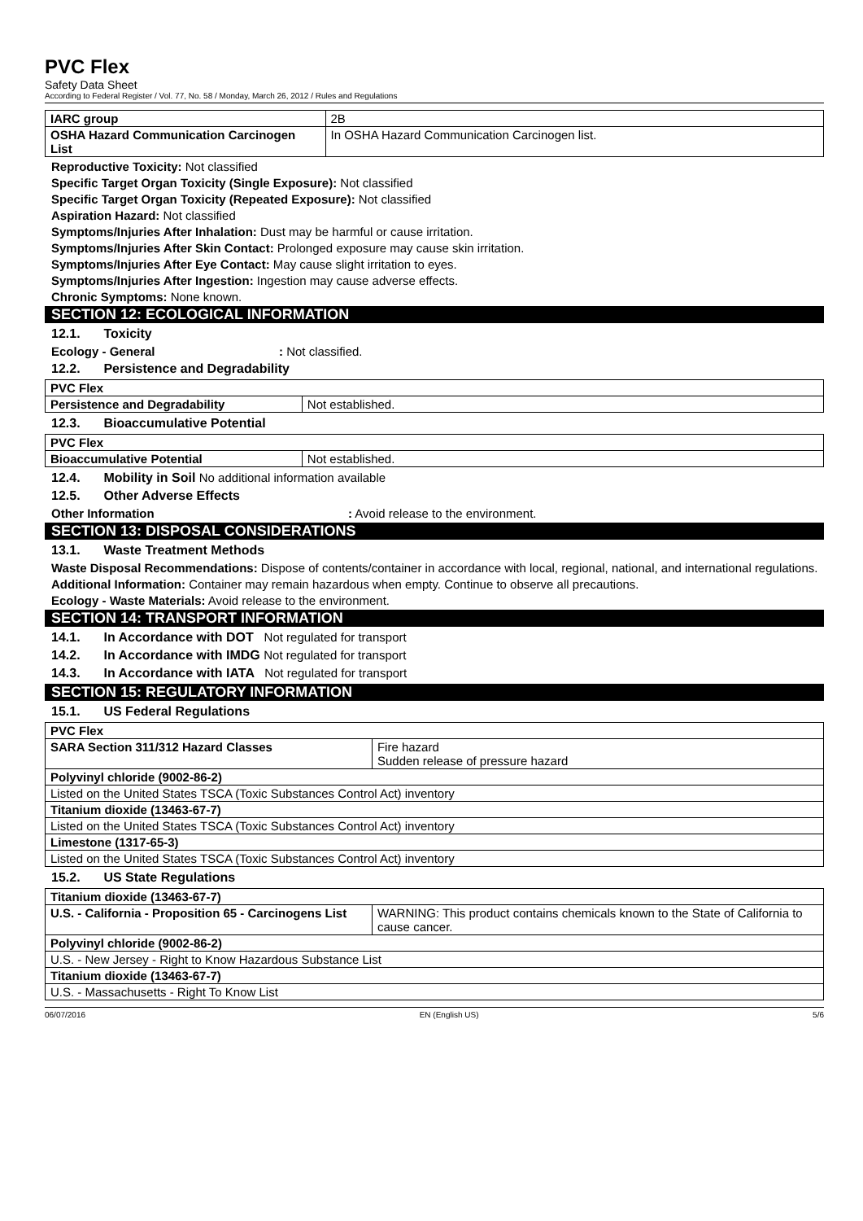PVC Flex
Safety Data Sheet
According to Federal Register / Vol. 77, No. 58 / Monday, March 26, 2012 / Rules and Regulations
| IARC group | 2B |
| OSHA Hazard Communication Carcinogen List | In OSHA Hazard Communication Carcinogen list. |
Reproductive Toxicity: Not classified
Specific Target Organ Toxicity (Single Exposure): Not classified
Specific Target Organ Toxicity (Repeated Exposure): Not classified
Aspiration Hazard: Not classified
Symptoms/Injuries After Inhalation: Dust may be harmful or cause irritation.
Symptoms/Injuries After Skin Contact: Prolonged exposure may cause skin irritation.
Symptoms/Injuries After Eye Contact: May cause slight irritation to eyes.
Symptoms/Injuries After Ingestion: Ingestion may cause adverse effects.
Chronic Symptoms: None known.
SECTION 12: ECOLOGICAL INFORMATION
12.1. Toxicity
Ecology - General: Not classified.
12.2. Persistence and Degradability
| PVC Flex | |
| Persistence and Degradability | Not established. |
12.3. Bioaccumulative Potential
| PVC Flex | |
| Bioaccumulative Potential | Not established. |
12.4. Mobility in Soil No additional information available
12.5. Other Adverse Effects
Other Information: Avoid release to the environment.
SECTION 13: DISPOSAL CONSIDERATIONS
13.1. Waste Treatment Methods
Waste Disposal Recommendations: Dispose of contents/container in accordance with local, regional, national, and international regulations.
Additional Information: Container may remain hazardous when empty. Continue to observe all precautions.
Ecology - Waste Materials: Avoid release to the environment.
SECTION 14: TRANSPORT INFORMATION
14.1. In Accordance with DOT Not regulated for transport
14.2. In Accordance with IMDG Not regulated for transport
14.3. In Accordance with IATA Not regulated for transport
SECTION 15: REGULATORY INFORMATION
15.1. US Federal Regulations
| PVC Flex | |
| SARA Section 311/312 Hazard Classes | Fire hazard Sudden release of pressure hazard |
| Polyvinyl chloride (9002-86-2) | |
| Listed on the United States TSCA (Toxic Substances Control Act) inventory | |
| Titanium dioxide (13463-67-7) | |
| Listed on the United States TSCA (Toxic Substances Control Act) inventory | |
| Limestone (1317-65-3) | |
| Listed on the United States TSCA (Toxic Substances Control Act) inventory | |
15.2. US State Regulations
| Titanium dioxide (13463-67-7) | |
| U.S. - California - Proposition 65 - Carcinogens List | WARNING: This product contains chemicals known to the State of California to cause cancer. |
| Polyvinyl chloride (9002-86-2) | |
| U.S. - New Jersey - Right to Know Hazardous Substance List | |
| Titanium dioxide (13463-67-7) | |
| U.S. - Massachusetts - Right To Know List | |
06/07/2016 EN (English US) 5/6